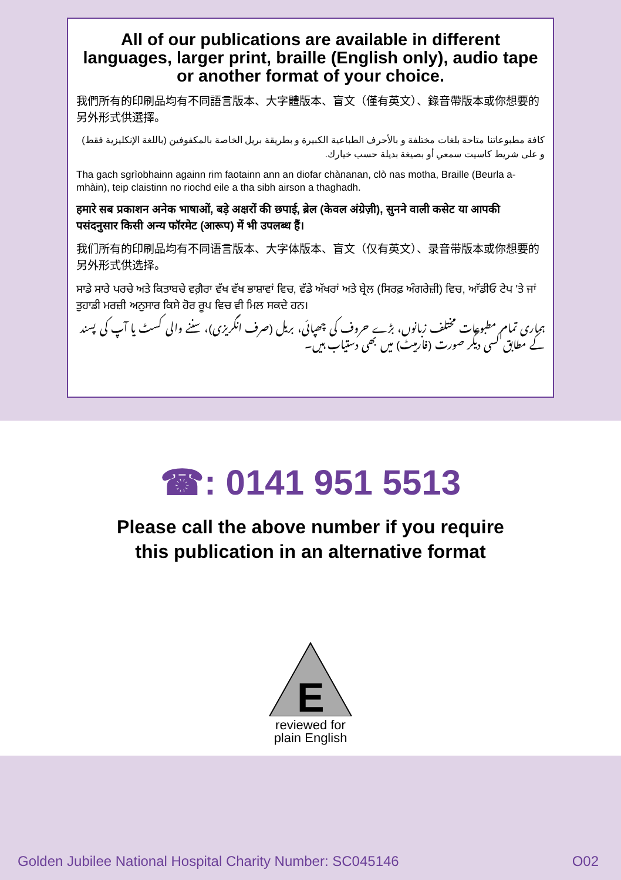All of our publications are available in different languages, larger print, braille (English only), audio tape or another format of your choice.
我們所有的印刷品均有不同語言版本、大字體版本、盲文（僅有英文）、錄音帶版本或你想要的另外形式供選擇。
كافة مطبوعاتنا متاحة بلغات مختلفة و بالأحرف الطباعية الكبيرة و بطريقة بريل الخاصة بالمكفوفين (باللغة الإنكليزية فقط) و على شريط كاسيت سمعي أو بصيغة بديلة حسب خيارك.
Tha gach sgrìobhainn againn rim faotainn ann an diofar chànanan, clò nas motha, Braille (Beurla a-mhàin), teip claistinn no riochd eile a tha sibh airson a thaghadh.
हमारे सब प्रकाशन अनेक भाषाओं, बड़े अक्षरों की छपाई, ब्रेल (केवल अंग्रेज़ी), सुनने वाली कसेट या आपकी पसंदनुसार किसी अन्य फॉरमेट (आरूप) में भी उपलब्ध हैं।
我们所有的印刷品均有不同语言版本、大字体版本、盲文（仅有英文）、录音带版本或你想要的另外形式供选择。
ਸਾਡੇ ਸਾਰੇ ਪਰਚੇ ਅਤੇ ਕਿਤਾਬਚੇ ਵਗ਼ੈਰਾ ਵੱਖ ਵੱਖ ਭਾਸ਼ਾਵਾਂ ਵਿਚ, ਵੱਡੇ ਅੱਖਰਾਂ ਅਤੇ ਬ੍ਰੇਲ (ਸਿਰਫ਼ ਅੰਗਰੇਜ਼ੀ) ਵਿਚ, ਆੱਡੀਓ ਟੇਪ 'ਤੇ ਜਾਂ ਤੁਹਾਡੀ ਮਰਜ਼ੀ ਅਨੁਸਾਰ ਕਿਸੇ ਹੋਰ ਰੂਪ ਵਿਚ ਵੀ ਮਿਲ ਸਕਦੇ ਹਨ।
ہماری تمام مطبوعات مختلف زبانوں، بڑے حروف کی چھپائی، بریل (صرف انگریزی)، سننے والی کسٹ یا آپ کی پسند کے مطابق کسی دیگر صورت (فارمیٹ) میں بھی دستیاب ہیں۔
☎: 0141 951 5513
Please call the above number if you require
this publication in an alternative format
E
reviewed for
plain English
Golden Jubilee National Hospital Charity Number: SC045146 O02